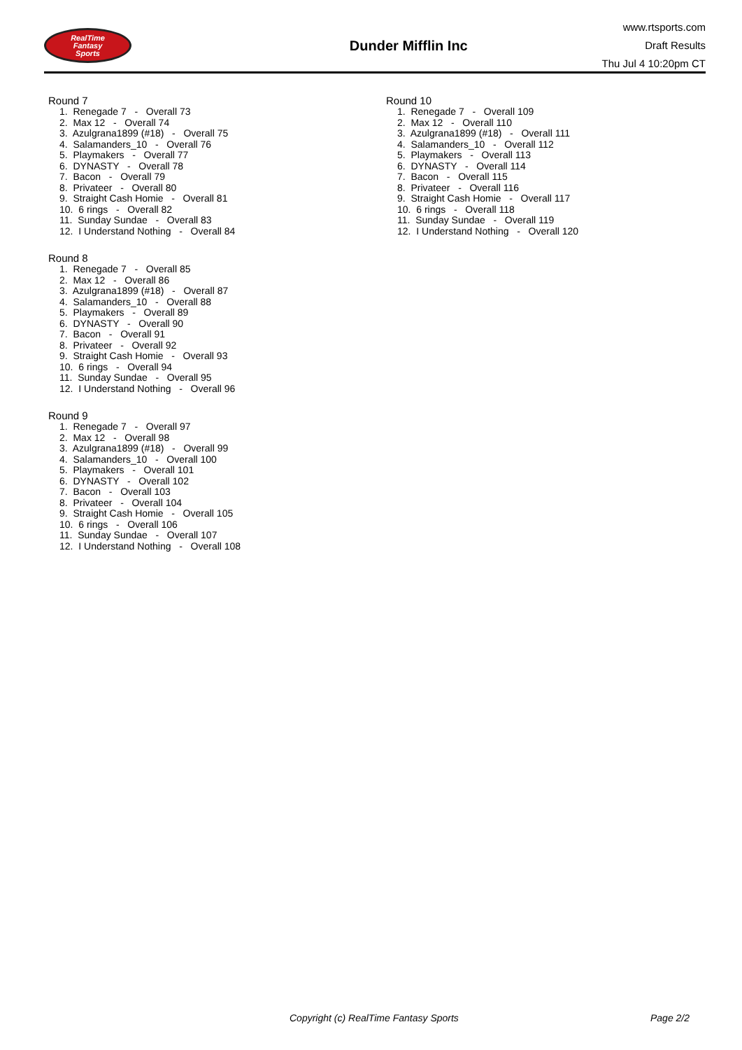RealTime
Fantasy
Sports
Dunder Mifflin Inc
www.rtsports.com
Draft Results
Thu Jul 4 10:20pm CT
Round 7
1. Renegade 7 - Overall 73
2. Max 12 - Overall 74
3. Azulgrana1899 (#18) - Overall 75
4. Salamanders_10 - Overall 76
5. Playmakers - Overall 77
6. DYNASTY - Overall 78
7. Bacon - Overall 79
8. Privateer - Overall 80
9. Straight Cash Homie - Overall 81
10. 6 rings - Overall 82
11. Sunday Sundae - Overall 83
12. I Understand Nothing - Overall 84
Round 8
1. Renegade 7 - Overall 85
2. Max 12 - Overall 86
3. Azulgrana1899 (#18) - Overall 87
4. Salamanders_10 - Overall 88
5. Playmakers - Overall 89
6. DYNASTY - Overall 90
7. Bacon - Overall 91
8. Privateer - Overall 92
9. Straight Cash Homie - Overall 93
10. 6 rings - Overall 94
11. Sunday Sundae - Overall 95
12. I Understand Nothing - Overall 96
Round 9
1. Renegade 7 - Overall 97
2. Max 12 - Overall 98
3. Azulgrana1899 (#18) - Overall 99
4. Salamanders_10 - Overall 100
5. Playmakers - Overall 101
6. DYNASTY - Overall 102
7. Bacon - Overall 103
8. Privateer - Overall 104
9. Straight Cash Homie - Overall 105
10. 6 rings - Overall 106
11. Sunday Sundae - Overall 107
12. I Understand Nothing - Overall 108
Round 10
1. Renegade 7 - Overall 109
2. Max 12 - Overall 110
3. Azulgrana1899 (#18) - Overall 111
4. Salamanders_10 - Overall 112
5. Playmakers - Overall 113
6. DYNASTY - Overall 114
7. Bacon - Overall 115
8. Privateer - Overall 116
9. Straight Cash Homie - Overall 117
10. 6 rings - Overall 118
11. Sunday Sundae - Overall 119
12. I Understand Nothing - Overall 120
Copyright (c) RealTime Fantasy Sports Page 2/2